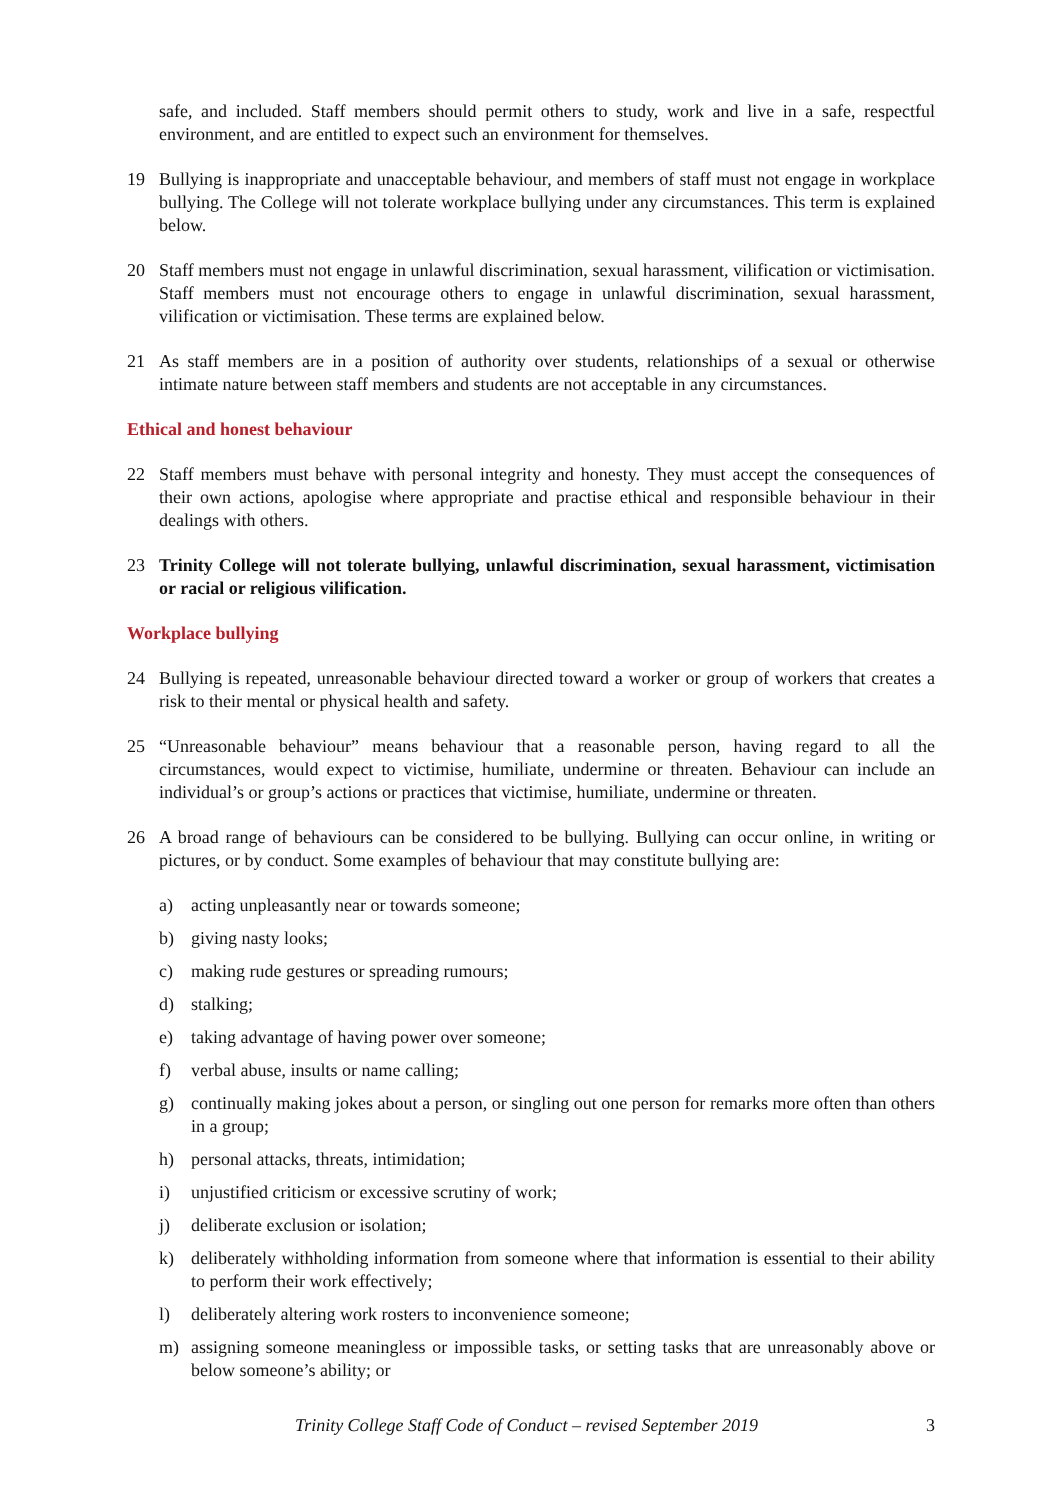safe, and included. Staff members should permit others to study, work and live in a safe, respectful environment, and are entitled to expect such an environment for themselves.
19 Bullying is inappropriate and unacceptable behaviour, and members of staff must not engage in workplace bullying. The College will not tolerate workplace bullying under any circumstances. This term is explained below.
20 Staff members must not engage in unlawful discrimination, sexual harassment, vilification or victimisation. Staff members must not encourage others to engage in unlawful discrimination, sexual harassment, vilification or victimisation. These terms are explained below.
21 As staff members are in a position of authority over students, relationships of a sexual or otherwise intimate nature between staff members and students are not acceptable in any circumstances.
Ethical and honest behaviour
22 Staff members must behave with personal integrity and honesty. They must accept the consequences of their own actions, apologise where appropriate and practise ethical and responsible behaviour in their dealings with others.
23 Trinity College will not tolerate bullying, unlawful discrimination, sexual harassment, victimisation or racial or religious vilification.
Workplace bullying
24 Bullying is repeated, unreasonable behaviour directed toward a worker or group of workers that creates a risk to their mental or physical health and safety.
25 “Unreasonable behaviour” means behaviour that a reasonable person, having regard to all the circumstances, would expect to victimise, humiliate, undermine or threaten. Behaviour can include an individual’s or group’s actions or practices that victimise, humiliate, undermine or threaten.
26 A broad range of behaviours can be considered to be bullying. Bullying can occur online, in writing or pictures, or by conduct. Some examples of behaviour that may constitute bullying are:
a) acting unpleasantly near or towards someone;
b) giving nasty looks;
c) making rude gestures or spreading rumours;
d) stalking;
e) taking advantage of having power over someone;
f) verbal abuse, insults or name calling;
g) continually making jokes about a person, or singling out one person for remarks more often than others in a group;
h) personal attacks, threats, intimidation;
i) unjustified criticism or excessive scrutiny of work;
j) deliberate exclusion or isolation;
k) deliberately withholding information from someone where that information is essential to their ability to perform their work effectively;
l) deliberately altering work rosters to inconvenience someone;
m) assigning someone meaningless or impossible tasks, or setting tasks that are unreasonably above or below someone’s ability; or
Trinity College Staff Code of Conduct – revised September 2019
3